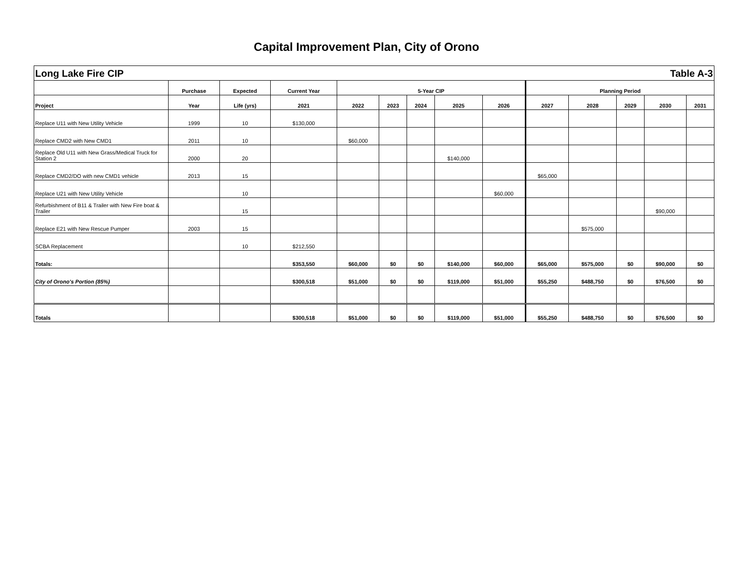Capital Improvement Plan, City of Orono
| Long Lake Fire CIP | | | | | | | | Table A-3 | | | | | |
| --- | --- | --- | --- | --- | --- | --- | --- | --- | --- | --- | --- | --- | --- |
| | Purchase | Expected | Current Year | 5-Year CIP | | | | | Planning Period | | | | |
| Project | Year | Life (yrs) | 2021 | 2022 | 2023 | 2024 | 2025 | 2026 | 2027 | 2028 | 2029 | 2030 | 2031 |
| Replace U11 with New Utility Vehicle | 1999 | 10 | $130,000 | | | | | | | | | | |
| Replace CMD2 with New CMD1 | 2011 | 10 | | $60,000 | | | | | | | | | |
| Replace Old U11 with New Grass/Medical Truck for Station 2 | 2000 | 20 | | | | | $140,000 | | | | | | |
| Replace CMD2/DO with new CMD1 vehicle | 2013 | 15 | | | | | | | $65,000 | | | | |
| Replace U21 with New Utility Vehicle | | 10 | | | | | | $60,000 | | | | | |
| Refurbishment of B11 & Trailer with New Fire boat & Trailer | | 15 | | | | | | | | | | $90,000 | |
| Replace E21 with New Rescue Pumper | 2003 | 15 | | | | | | | | $575,000 | | | |
| SCBA Replacement | | 10 | $212,550 | | | | | | | | | | |
| Totals: | | | $353,550 | $60,000 | $0 | $0 | $140,000 | $60,000 | $65,000 | $575,000 | $0 | $90,000 | $0 |
| City of Orono's Portion (85%) | | | $300,518 | $51,000 | $0 | $0 | $119,000 | $51,000 | $55,250 | $488,750 | $0 | $76,500 | $0 |
| Totals | | | $300,518 | $51,000 | $0 | $0 | $119,000 | $51,000 | $55,250 | $488,750 | $0 | $76,500 | $0 |